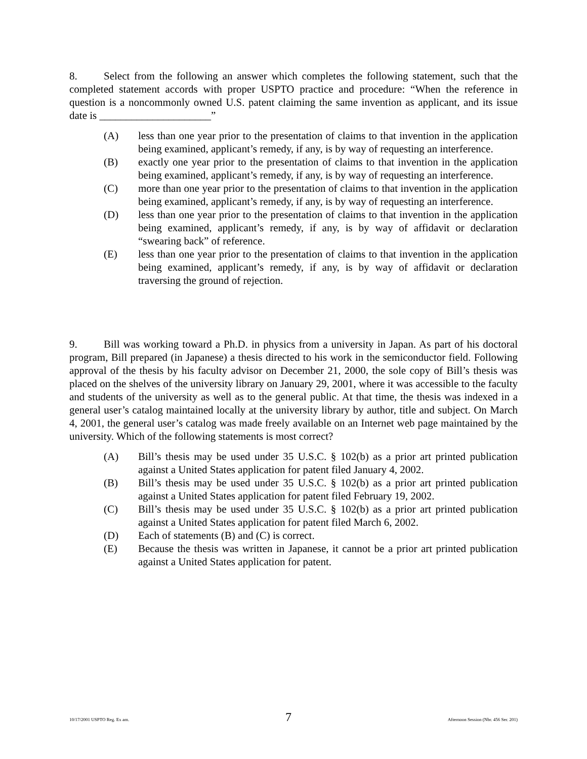8. Select from the following an answer which completes the following statement, such that the completed statement accords with proper USPTO practice and procedure: “When the reference in question is a noncommonly owned U.S. patent claiming the same invention as applicant, and its issue date is _____________________”
(A) less than one year prior to the presentation of claims to that invention in the application being examined, applicant’s remedy, if any, is by way of requesting an interference.
(B) exactly one year prior to the presentation of claims to that invention in the application being examined, applicant’s remedy, if any, is by way of requesting an interference.
(C) more than one year prior to the presentation of claims to that invention in the application being examined, applicant’s remedy, if any, is by way of requesting an interference.
(D) less than one year prior to the presentation of claims to that invention in the application being examined, applicant’s remedy, if any, is by way of affidavit or declaration “swearing back” of reference.
(E) less than one year prior to the presentation of claims to that invention in the application being examined, applicant’s remedy, if any, is by way of affidavit or declaration traversing the ground of rejection.
9. Bill was working toward a Ph.D. in physics from a university in Japan. As part of his doctoral program, Bill prepared (in Japanese) a thesis directed to his work in the semiconductor field. Following approval of the thesis by his faculty advisor on December 21, 2000, the sole copy of Bill’s thesis was placed on the shelves of the university library on January 29, 2001, where it was accessible to the faculty and students of the university as well as to the general public. At that time, the thesis was indexed in a general user’s catalog maintained locally at the university library by author, title and subject. On March 4, 2001, the general user’s catalog was made freely available on an Internet web page maintained by the university. Which of the following statements is most correct?
(A) Bill’s thesis may be used under 35 U.S.C. § 102(b) as a prior art printed publication against a United States application for patent filed January 4, 2002.
(B) Bill’s thesis may be used under 35 U.S.C. § 102(b) as a prior art printed publication against a United States application for patent filed February 19, 2002.
(C) Bill’s thesis may be used under 35 U.S.C. § 102(b) as a prior art printed publication against a United States application for patent filed March 6, 2002.
(D) Each of statements (B) and (C) is correct.
(E) Because the thesis was written in Japanese, it cannot be a prior art printed publication against a United States application for patent.
10/17/2001 USPTO Reg. Ex am. 7 Afternoon Session (Nbr. 456 Ser. 201)